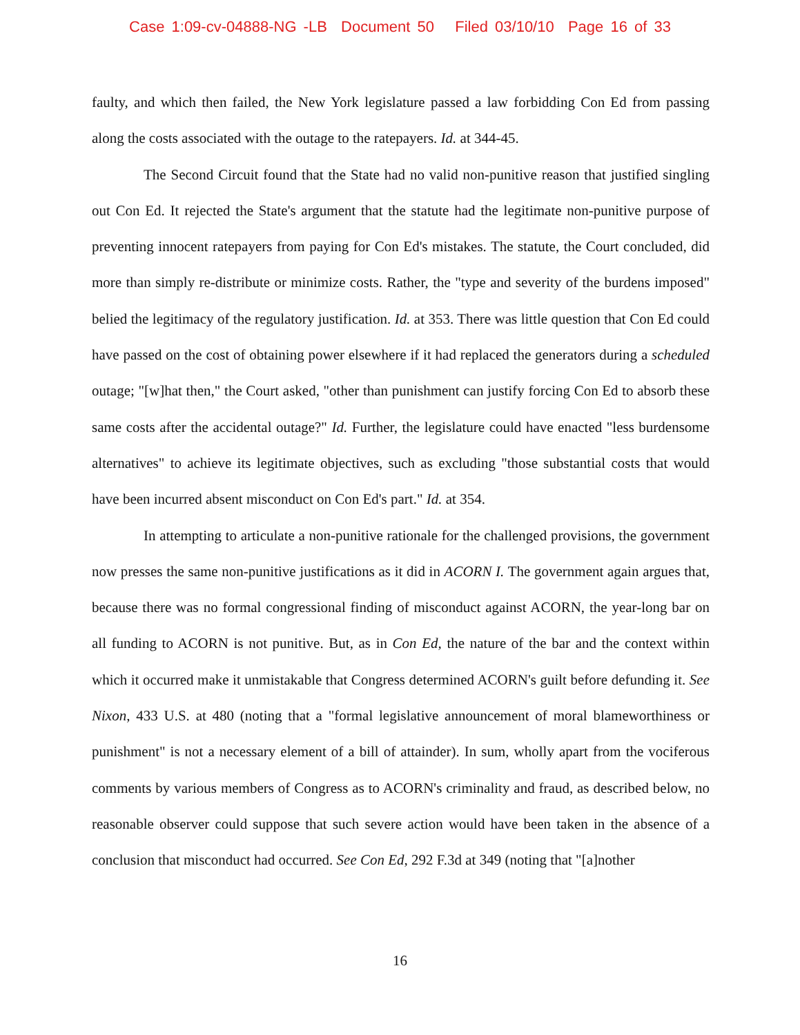Case 1:09-cv-04888-NG -LB Document 50 Filed 03/10/10 Page 16 of 33
faulty, and which then failed, the New York legislature passed a law forbidding Con Ed from passing along the costs associated with the outage to the ratepayers. Id. at 344-45.
The Second Circuit found that the State had no valid non-punitive reason that justified singling out Con Ed. It rejected the State's argument that the statute had the legitimate non-punitive purpose of preventing innocent ratepayers from paying for Con Ed's mistakes. The statute, the Court concluded, did more than simply re-distribute or minimize costs. Rather, the "type and severity of the burdens imposed" belied the legitimacy of the regulatory justification. Id. at 353. There was little question that Con Ed could have passed on the cost of obtaining power elsewhere if it had replaced the generators during a scheduled outage; "[w]hat then," the Court asked, "other than punishment can justify forcing Con Ed to absorb these same costs after the accidental outage?" Id. Further, the legislature could have enacted "less burdensome alternatives" to achieve its legitimate objectives, such as excluding "those substantial costs that would have been incurred absent misconduct on Con Ed's part." Id. at 354.
In attempting to articulate a non-punitive rationale for the challenged provisions, the government now presses the same non-punitive justifications as it did in ACORN I. The government again argues that, because there was no formal congressional finding of misconduct against ACORN, the year-long bar on all funding to ACORN is not punitive. But, as in Con Ed, the nature of the bar and the context within which it occurred make it unmistakable that Congress determined ACORN's guilt before defunding it. See Nixon, 433 U.S. at 480 (noting that a "formal legislative announcement of moral blameworthiness or punishment" is not a necessary element of a bill of attainder). In sum, wholly apart from the vociferous comments by various members of Congress as to ACORN's criminality and fraud, as described below, no reasonable observer could suppose that such severe action would have been taken in the absence of a conclusion that misconduct had occurred. See Con Ed, 292 F.3d at 349 (noting that "[a]nother
16